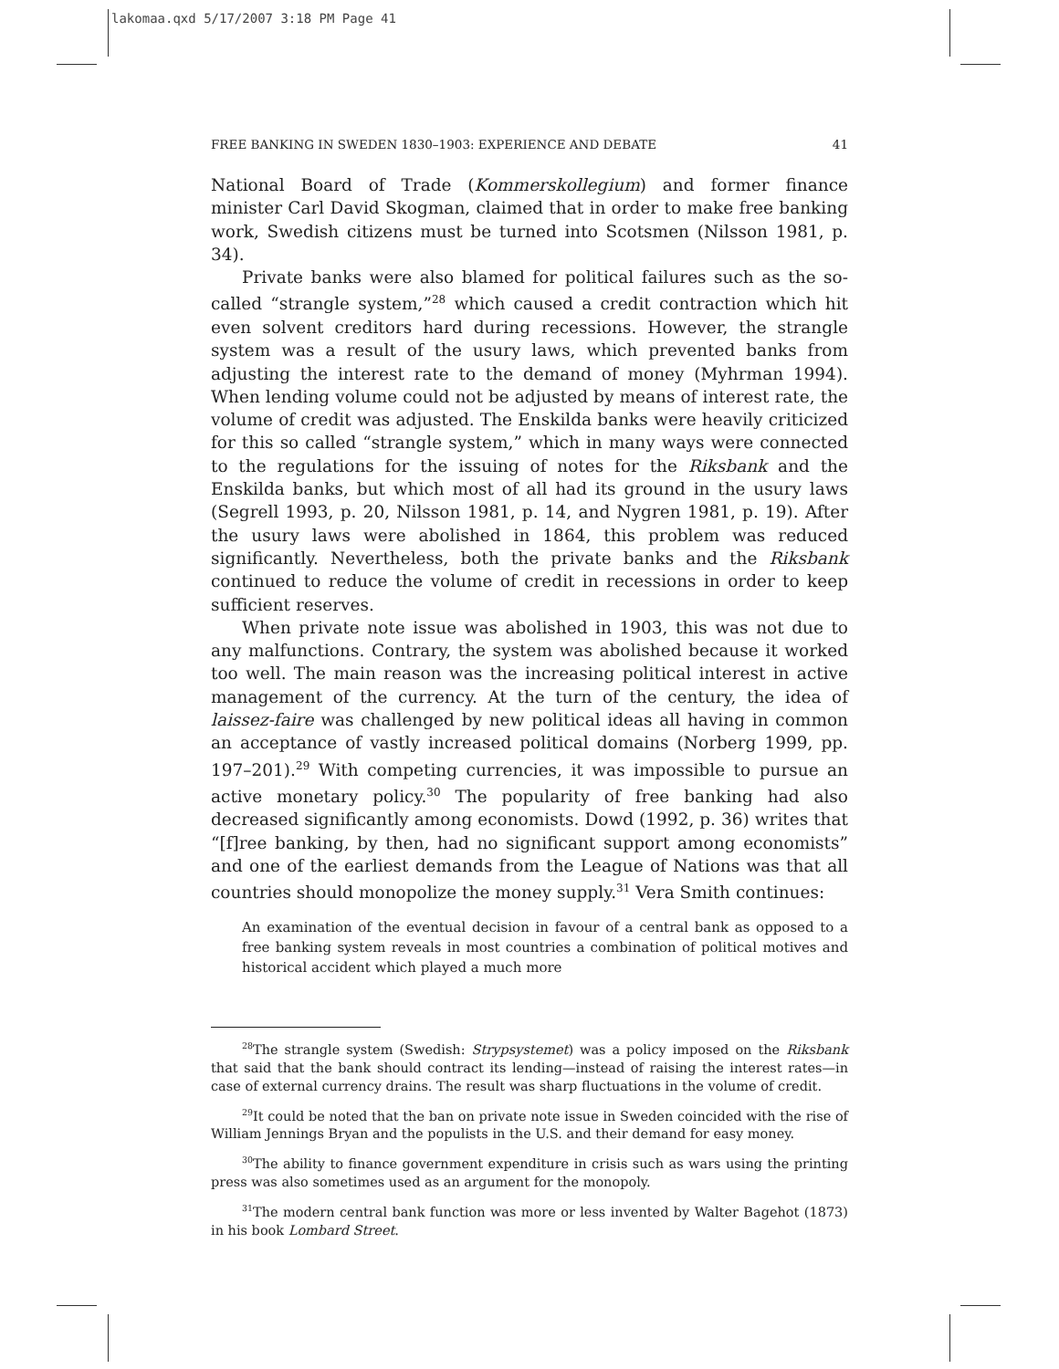lakomaa.qxd 5/17/2007 3:18 PM Page 41
FREE BANKING IN SWEDEN 1830–1903: EXPERIENCE AND DEBATE 41
National Board of Trade (Kommerskollegium) and former finance minister Carl David Skogman, claimed that in order to make free banking work, Swedish citizens must be turned into Scotsmen (Nilsson 1981, p. 34).
Private banks were also blamed for political failures such as the so-called “strangle system,”<sup>28</sup> which caused a credit contraction which hit even solvent creditors hard during recessions. However, the strangle system was a result of the usury laws, which prevented banks from adjusting the interest rate to the demand of money (Myhrman 1994). When lending volume could not be adjusted by means of interest rate, the volume of credit was adjusted. The Enskilda banks were heavily criticized for this so called “strangle system,” which in many ways were connected to the regulations for the issuing of notes for the Riksbank and the Enskilda banks, but which most of all had its ground in the usury laws (Segrell 1993, p. 20, Nilsson 1981, p. 14, and Nygren 1981, p. 19). After the usury laws were abolished in 1864, this problem was reduced significantly. Nevertheless, both the private banks and the Riksbank continued to reduce the volume of credit in recessions in order to keep sufficient reserves.
When private note issue was abolished in 1903, this was not due to any malfunctions. Contrary, the system was abolished because it worked too well. The main reason was the increasing political interest in active management of the currency. At the turn of the century, the idea of laissez-faire was challenged by new political ideas all having in common an acceptance of vastly increased political domains (Norberg 1999, pp. 197–201).<sup>29</sup> With competing currencies, it was impossible to pursue an active monetary policy.<sup>30</sup> The popularity of free banking had also decreased significantly among economists. Dowd (1992, p. 36) writes that “[f]ree banking, by then, had no significant support among economists” and one of the earliest demands from the League of Nations was that all countries should monopolize the money supply.<sup>31</sup> Vera Smith continues:
An examination of the eventual decision in favour of a central bank as opposed to a free banking system reveals in most countries a combination of political motives and historical accident which played a much more
<sup>28</sup> The strangle system (Swedish: Strypsystemet) was a policy imposed on the Riksbank that said that the bank should contract its lending—instead of raising the interest rates—in case of external currency drains. The result was sharp fluctuations in the volume of credit.
<sup>29</sup> It could be noted that the ban on private note issue in Sweden coincided with the rise of William Jennings Bryan and the populists in the U.S. and their demand for easy money.
<sup>30</sup> The ability to finance government expenditure in crisis such as wars using the printing press was also sometimes used as an argument for the monopoly.
<sup>31</sup> The modern central bank function was more or less invented by Walter Bagehot (1873) in his book Lombard Street.